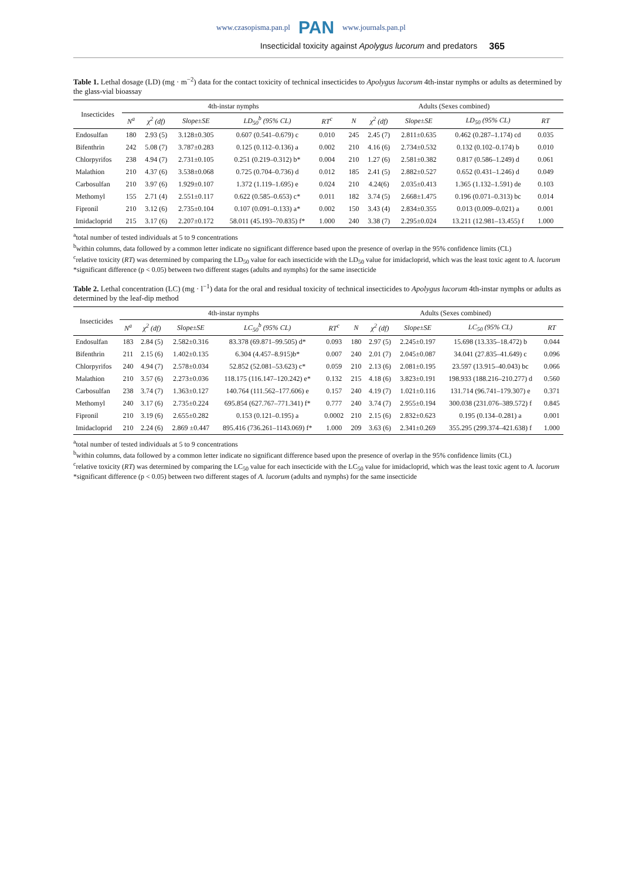www.czasopisma.pan.pl PAN www.journals.pan.pl
Insecticidal toxicity against Apolygus lucorum and predators 365
Table 1. Lethal dosage (LD) (mg · m<sup>−2</sup>) data for the contact toxicity of technical insecticides to Apolygus lucorum 4th-instar nymphs or adults as determined by the glass-vial bioassay
| Insecticides | 4th-instar nymphs | | | | | | Adults (Sexes combined) | | | | | |
| --- | --- | --- | --- | --- | --- | --- | --- | --- | --- | --- | --- | --- |
| | N<sup>a</sup> | χ<sup>2</sup> (df) | Slope±SE | LD<sub>50</sub><sup>b</sup> (95% CL) | RT<sup>c</sup> | | N | χ<sup>2</sup> (df) | Slope±SE | LD<sub>50</sub> (95% CL) | RT | |
| Endosulfan | 180 | 2.93 (5) | 3.128±0.305 | 0.607 (0.541–0.679) c | 0.010 | | 245 | 2.45 (7) | 2.811±0.635 | 0.462 (0.287–1.174) cd | 0.035 | |
| Bifenthrin | 242 | 5.08 (7) | 3.787±0.283 | 0.125 (0.112–0.136) a | 0.002 | | 210 | 4.16 (6) | 2.734±0.532 | 0.132 (0.102–0.174) b | 0.010 | |
| Chlorpyrifos | 238 | 4.94 (7) | 2.731±0.105 | 0.251 (0.219–0.312) b* | 0.004 | | 210 | 1.27 (6) | 2.581±0.382 | 0.817 (0.586–1.249) d | 0.061 | |
| Malathion | 210 | 4.37 (6) | 3.538±0.068 | 0.725 (0.704–0.736) d | 0.012 | | 185 | 2.41 (5) | 2.882±0.527 | 0.652 (0.431–1.246) d | 0.049 | |
| Carbosulfan | 210 | 3.97 (6) | 1.929±0.107 | 1.372 (1.119–1.695) e | 0.024 | | 210 | 4.24(6) | 2.035±0.413 | 1.365 (1.132–1.591) de | 0.103 | |
| Methomyl | 155 | 2.71 (4) | 2.551±0.117 | 0.622 (0.585–0.653) c* | 0.011 | | 182 | 3.74 (5) | 2.668±1.475 | 0.196 (0.071–0.313) bc | 0.014 | |
| Fipronil | 210 | 3.12 (6) | 2.735±0.104 | 0.107 (0.091–0.133) a* | 0.002 | | 150 | 3.43 (4) | 2.834±0.355 | 0.013 (0.009–0.021) a | 0.001 | |
| Imidacloprid | 215 | 3.17 (6) | 2.207±0.172 | 58.011 (45.193–70.835) f* | 1.000 | | 240 | 3.38 (7) | 2.295±0.024 | 13.211 (12.981–13.455) f | 1.000 | |
<sup>a</sup> total number of tested individuals at 5 to 9 concentrations
<sup>b</sup> within columns, data followed by a common letter indicate no significant difference based upon the presence of overlap in the 95% confidence limits (CL)
<sup>c</sup> relative toxicity (RT) was determined by comparing the LD<sub>50</sub> value for each insecticide with the LD<sub>50</sub> value for imidacloprid, which was the least toxic agent to A. lucorum
*significant difference (p < 0.05) between two different stages (adults and nymphs) for the same insecticide
Table 2. Lethal concentration (LC) (mg · l<sup>−1</sup>) data for the oral and residual toxicity of technical insecticides to Apolygus lucorum 4th-instar nymphs or adults as determined by the leaf-dip method
| Insecticides | 4th-instar nymphs | | | | | Adults (Sexes combined) | | | | |
| --- | --- | --- | --- | --- | --- | --- | --- | --- | --- | --- |
| | N<sup>a</sup> | χ<sup>2</sup> (df) | Slope±SE | LC<sub>50</sub><sup>b</sup> (95% CL) | RT<sup>c</sup> | N | χ<sup>2</sup> (df) | Slope±SE | LC<sub>50</sub> (95% CL) | RT |
| Endosulfan | 183 | 2.84 (5) | 2.582±0.316 | 83.378 (69.871–99.505) d* | 0.093 | 180 | 2.97 (5) | 2.245±0.197 | 15.698 (13.335–18.472) b | 0.044 |
| Bifenthrin | 211 | 2.15 (6) | 1.402±0.135 | 6.304 (4.457–8.915)b* | 0.007 | 240 | 2.01 (7) | 2.045±0.087 | 34.041 (27.835–41.649) c | 0.096 |
| Chlorpyrifos | 240 | 4.94 (7) | 2.578±0.034 | 52.852 (52.081–53.623) c* | 0.059 | 210 | 2.13 (6) | 2.081±0.195 | 23.597 (13.915–40.043) bc | 0.066 |
| Malathion | 210 | 3.57 (6) | 2.273±0.036 | 118.175 (116.147–120.242) e* | 0.132 | 215 | 4.18 (6) | 3.823±0.191 | 198.933 (188.216–210.277) d | 0.560 |
| Carbosulfan | 238 | 3.74 (7) | 1.363±0.127 | 140.764 (111.562–177.606) e | 0.157 | 240 | 4.19 (7) | 1.021±0.116 | 131.714 (96.741–179.307) e | 0.371 |
| Methomyl | 240 | 3.17 (6) | 2.735±0.224 | 695.854 (627.767–771.341) f* | 0.777 | 240 | 3.74 (7) | 2.955±0.194 | 300.038 (231.076–389.572) f | 0.845 |
| Fipronil | 210 | 3.19 (6) | 2.655±0.282 | 0.153 (0.121–0.195) a | 0.0002 | 210 | 2.15 (6) | 2.832±0.623 | 0.195 (0.134–0.281) a | 0.001 |
| Imidacloprid | 210 | 2.24 (6) | 2.869 ±0.447 | 895.416 (736.261–1143.069) f* | 1.000 | 209 | 3.63 (6) | 2.341±0.269 | 355.295 (299.374–421.638) f | 1.000 |
<sup>a</sup> total number of tested individuals at 5 to 9 concentrations
<sup>b</sup> within columns, data followed by a common letter indicate no significant difference based upon the presence of overlap in the 95% confidence limits (CL)
<sup>c</sup> relative toxicity (RT) was determined by comparing the LC<sub>50</sub> value for each insecticide with the LC<sub>50</sub> value for imidacloprid, which was the least toxic agent to A. lucorum
*significant difference (p < 0.05) between two different stages of A. lucorum (adults and nymphs) for the same insecticide